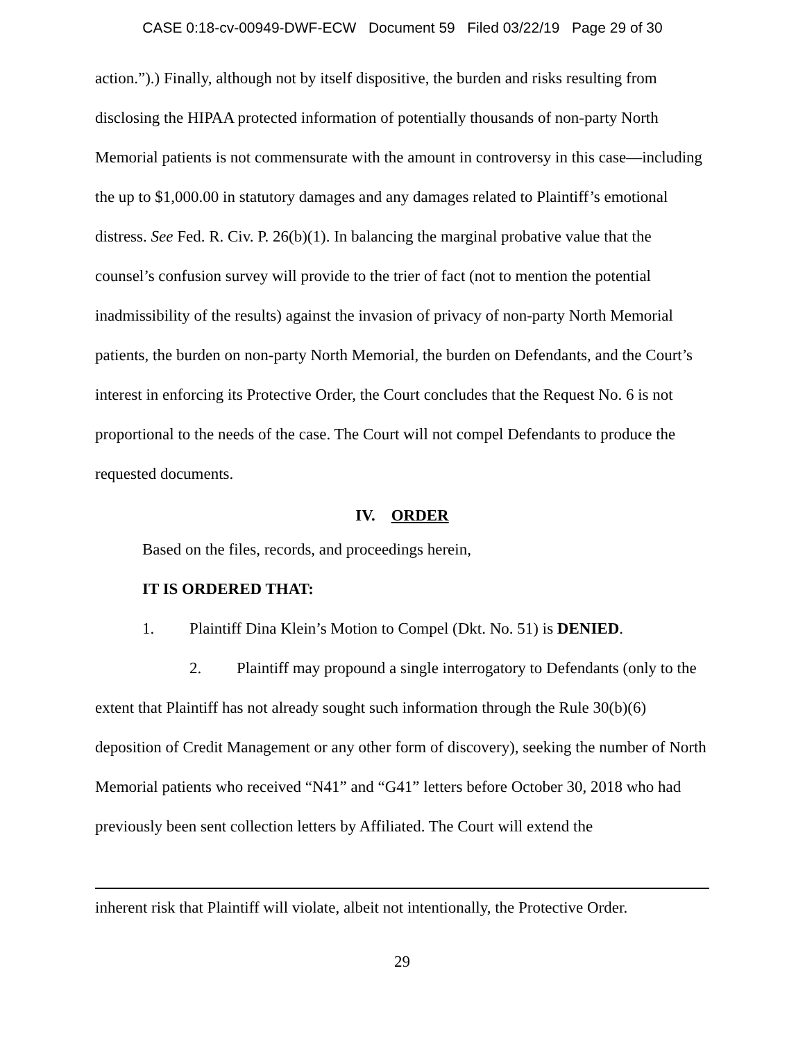CASE 0:18-cv-00949-DWF-ECW Document 59 Filed 03/22/19 Page 29 of 30
action.”).) Finally, although not by itself dispositive, the burden and risks resulting from disclosing the HIPAA protected information of potentially thousands of non-party North Memorial patients is not commensurate with the amount in controversy in this case—including the up to $1,000.00 in statutory damages and any damages related to Plaintiff’s emotional distress. See Fed. R. Civ. P. 26(b)(1). In balancing the marginal probative value that the counsel’s confusion survey will provide to the trier of fact (not to mention the potential inadmissibility of the results) against the invasion of privacy of non-party North Memorial patients, the burden on non-party North Memorial, the burden on Defendants, and the Court’s interest in enforcing its Protective Order, the Court concludes that the Request No. 6 is not proportional to the needs of the case. The Court will not compel Defendants to produce the requested documents.
IV. ORDER
Based on the files, records, and proceedings herein,
IT IS ORDERED THAT:
1. Plaintiff Dina Klein’s Motion to Compel (Dkt. No. 51) is DENIED.
2. Plaintiff may propound a single interrogatory to Defendants (only to the extent that Plaintiff has not already sought such information through the Rule 30(b)(6) deposition of Credit Management or any other form of discovery), seeking the number of North Memorial patients who received “N41” and “G41” letters before October 30, 2018 who had previously been sent collection letters by Affiliated. The Court will extend the
inherent risk that Plaintiff will violate, albeit not intentionally, the Protective Order.
29